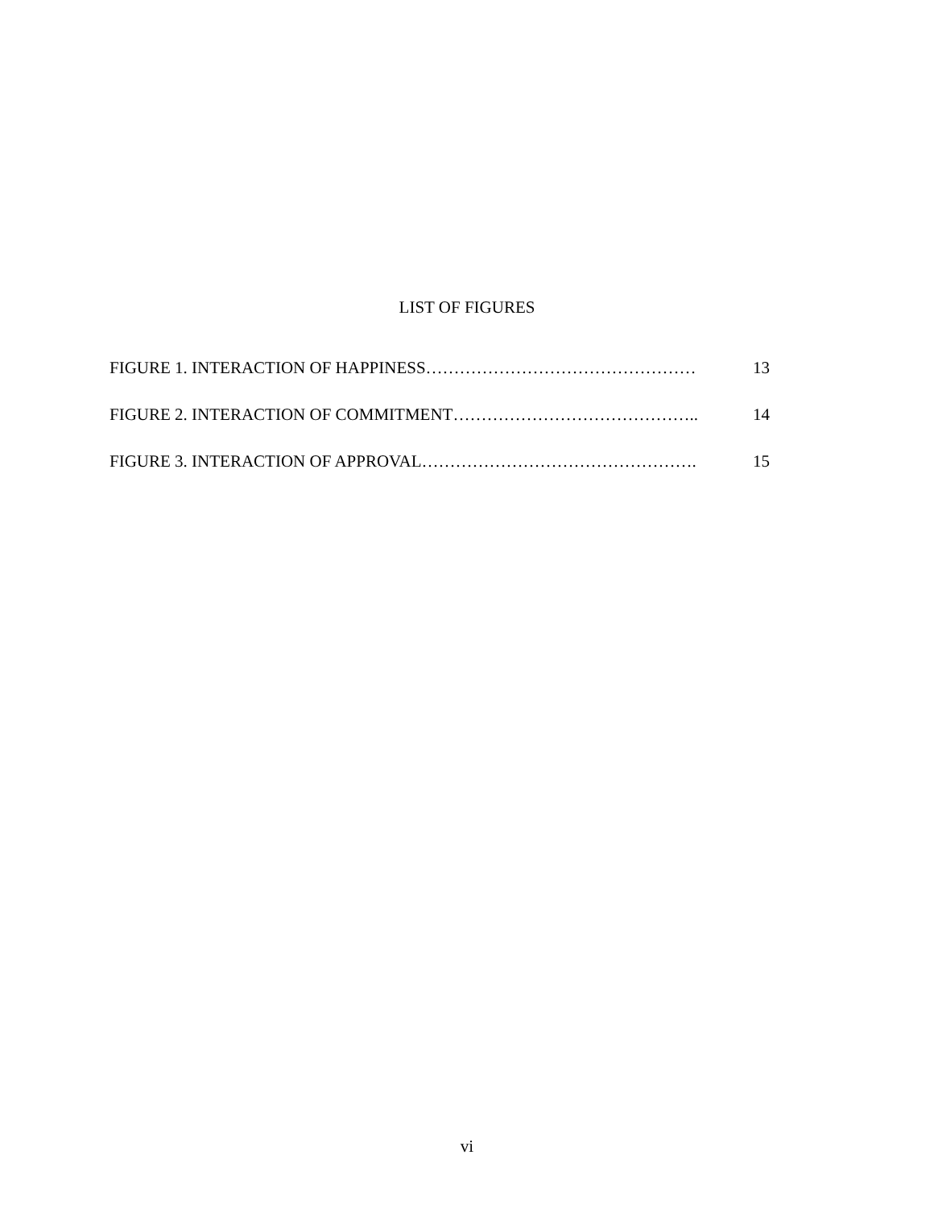LIST OF FIGURES
13 FIGURE 1. INTERACTION OF HAPPINESS…………………………………………
14 FIGURE 2. INTERACTION OF COMMITMENT……………………………………..
15 FIGURE 3. INTERACTION OF APPROVAL………………………………………….
vi